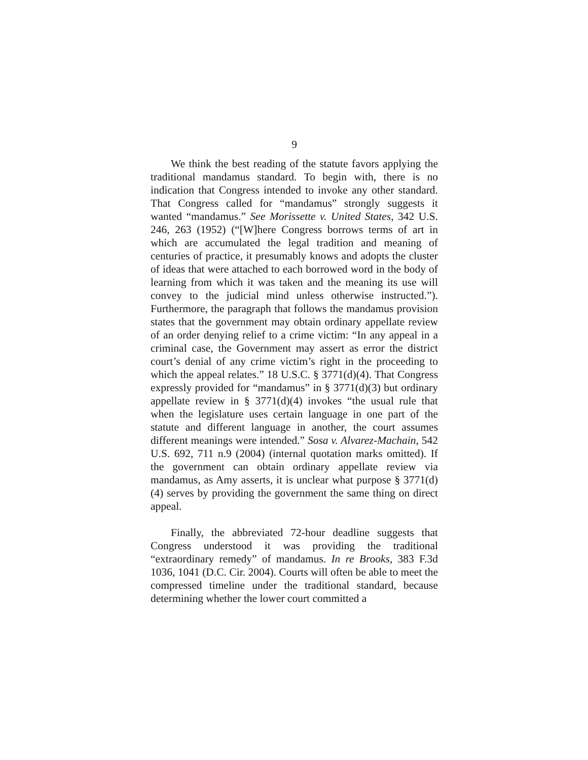9
We think the best reading of the statute favors applying the traditional mandamus standard. To begin with, there is no indication that Congress intended to invoke any other standard. That Congress called for “mandamus” strongly suggests it wanted “mandamus.” See Morissette v. United States, 342 U.S. 246, 263 (1952) (“[W]here Congress borrows terms of art in which are accumulated the legal tradition and meaning of centuries of practice, it presumably knows and adopts the cluster of ideas that were attached to each borrowed word in the body of learning from which it was taken and the meaning its use will convey to the judicial mind unless otherwise instructed.”). Furthermore, the paragraph that follows the mandamus provision states that the government may obtain ordinary appellate review of an order denying relief to a crime victim: “In any appeal in a criminal case, the Government may assert as error the district court’s denial of any crime victim’s right in the proceeding to which the appeal relates.” 18 U.S.C. § 3771(d)(4). That Congress expressly provided for “mandamus” in § 3771(d)(3) but ordinary appellate review in § 3771(d)(4) invokes “the usual rule that when the legislature uses certain language in one part of the statute and different language in another, the court assumes different meanings were intended.” Sosa v. Alvarez-Machain, 542 U.S. 692, 711 n.9 (2004) (internal quotation marks omitted). If the government can obtain ordinary appellate review via mandamus, as Amy asserts, it is unclear what purpose § 3771(d)(4) serves by providing the government the same thing on direct appeal.
Finally, the abbreviated 72-hour deadline suggests that Congress understood it was providing the traditional “extraordinary remedy” of mandamus. In re Brooks, 383 F.3d 1036, 1041 (D.C. Cir. 2004). Courts will often be able to meet the compressed timeline under the traditional standard, because determining whether the lower court committed a